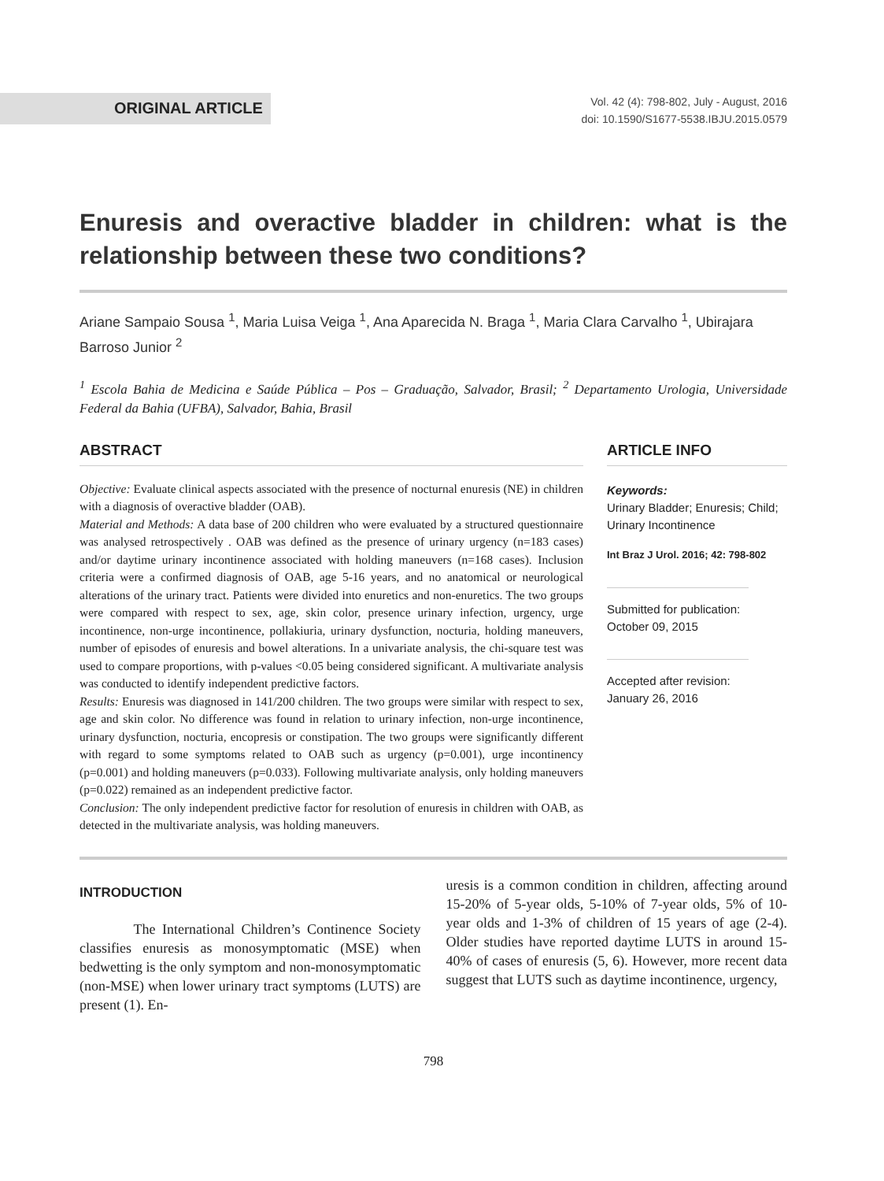ORIGINAL ARTICLE
Vol. 42 (4): 798-802, July - August, 2016
doi: 10.1590/S1677-5538.IBJU.2015.0579
Enuresis and overactive bladder in children: what is the relationship between these two conditions?
Ariane Sampaio Sousa <sup>1</sup>, Maria Luisa Veiga <sup>1</sup>, Ana Aparecida N. Braga <sup>1</sup>, Maria Clara Carvalho <sup>1</sup>, Ubirajara Barroso Junior <sup>2</sup>
<sup>1</sup> Escola Bahia de Medicina e Saúde Pública – Pos – Graduação, Salvador, Brasil; <sup>2</sup> Departamento Urologia, Universidade Federal da Bahia (UFBA), Salvador, Bahia, Brasil
ABSTRACT
Objective: Evaluate clinical aspects associated with the presence of nocturnal enuresis (NE) in children with a diagnosis of overactive bladder (OAB).
Material and Methods: A data base of 200 children who were evaluated by a structured questionnaire was analysed retrospectively . OAB was defined as the presence of urinary urgency (n=183 cases) and/or daytime urinary incontinence associated with holding maneuvers (n=168 cases). Inclusion criteria were a confirmed diagnosis of OAB, age 5-16 years, and no anatomical or neurological alterations of the urinary tract. Patients were divided into enuretics and non-enuretics. The two groups were compared with respect to sex, age, skin color, presence urinary infection, urgency, urge incontinence, non-urge incontinence, pollakiuria, urinary dysfunction, nocturia, holding maneuvers, number of episodes of enuresis and bowel alterations. In a univariate analysis, the chi-square test was used to compare proportions, with p-values <0.05 being considered significant. A multivariate analysis was conducted to identify independent predictive factors.
Results: Enuresis was diagnosed in 141/200 children. The two groups were similar with respect to sex, age and skin color. No difference was found in relation to urinary infection, non-urge incontinence, urinary dysfunction, nocturia, encopresis or constipation. The two groups were significantly different with regard to some symptoms related to OAB such as urgency (p=0.001), urge incontinency (p=0.001) and holding maneuvers (p=0.033). Following multivariate analysis, only holding maneuvers (p=0.022) remained as an independent predictive factor.
Conclusion: The only independent predictive factor for resolution of enuresis in children with OAB, as detected in the multivariate analysis, was holding maneuvers.
ARTICLE INFO
Keywords:
Urinary Bladder; Enuresis; Child; Urinary Incontinence
Int Braz J Urol. 2016; 42: 798-802
Submitted for publication:
October 09, 2015
Accepted after revision:
January 26, 2016
INTRODUCTION
The International Children’s Continence Society classifies enuresis as monosymptomatic (MSE) when bedwetting is the only symptom and non-monosymptomatic (non-MSE) when lower urinary tract symptoms (LUTS) are present (1). En-
uresis is a common condition in children, affecting around 15-20% of 5-year olds, 5-10% of 7-year olds, 5% of 10-year olds and 1-3% of children of 15 years of age (2-4). Older studies have reported daytime LUTS in around 15-40% of cases of enuresis (5, 6). However, more recent data suggest that LUTS such as daytime incontinence, urgency,
798